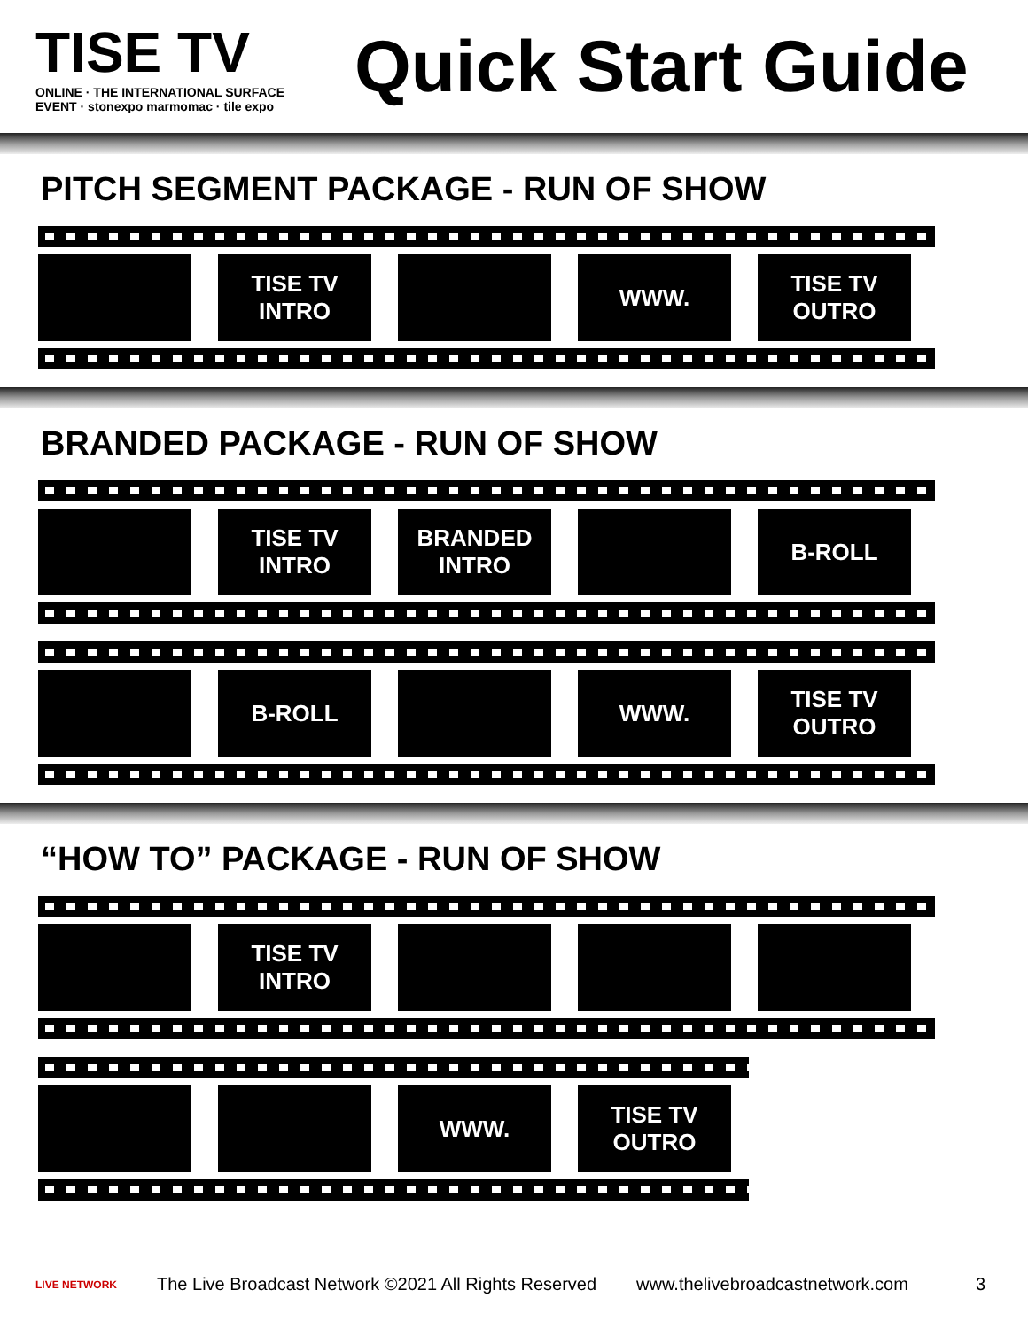TISE TV
ONLINE · THE INTERNATIONAL SURFACE EVENT · stonexpo marmomac · tile expo
Quick Start Guide
PITCH SEGMENT PACKAGE - RUN OF SHOW
TISE TV
INTRO
WWW. TISE TV
OUTRO
BRANDED PACKAGE - RUN OF SHOW
TISE TV
INTRO
BRANDED
INTRO
B-ROLL
B-ROLL WWW. TISE TV
OUTRO
“HOW TO” PACKAGE - RUN OF SHOW
TISE TV
INTRO
WWW. TISE TV
OUTRO
LIVE NETWORK The Live Broadcast Network ©2021 All Rights Reserved www.thelivebroadcastnetwork.com 3